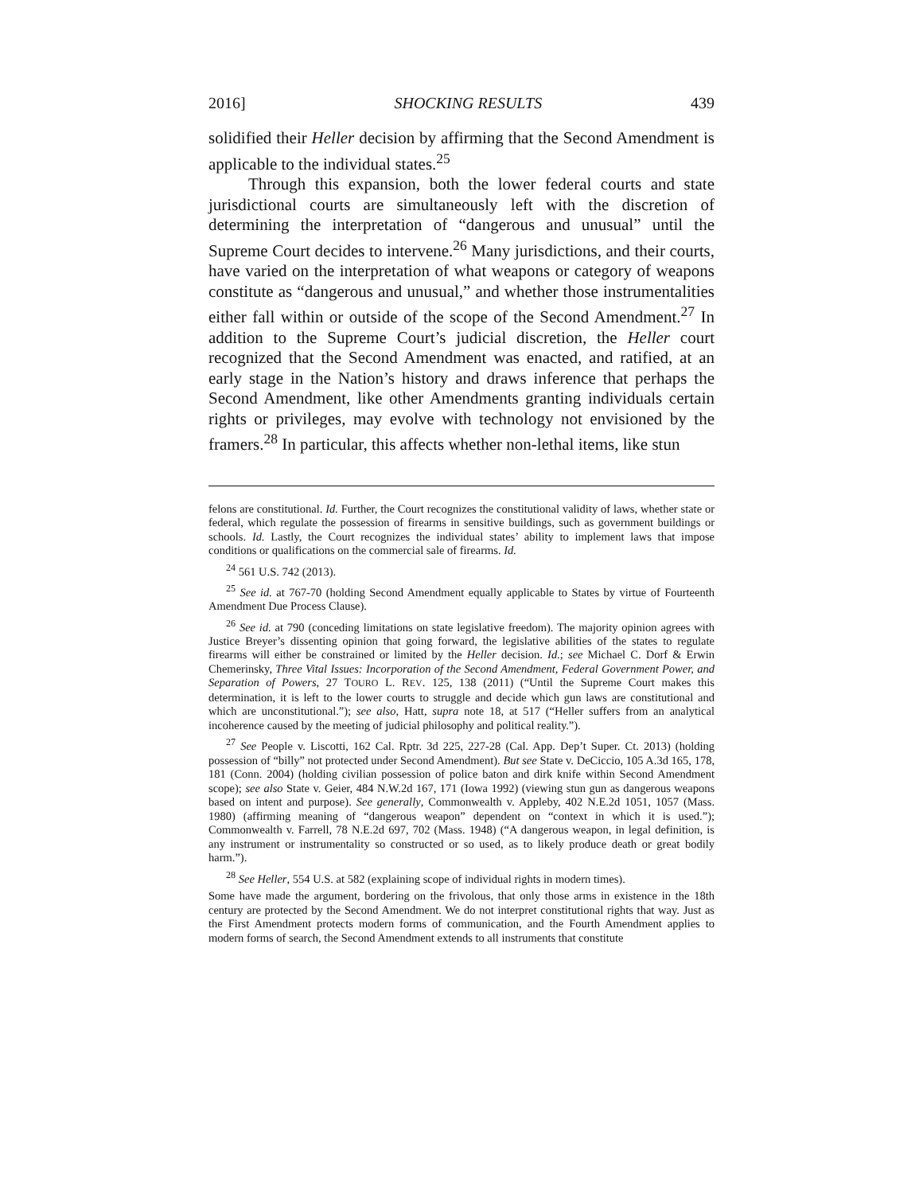2016] SHOCKING RESULTS 439
solidified their Heller decision by affirming that the Second Amendment is applicable to the individual states.<sup>25</sup>
Through this expansion, both the lower federal courts and state jurisdictional courts are simultaneously left with the discretion of determining the interpretation of “dangerous and unusual” until the Supreme Court decides to intervene.<sup>26</sup> Many jurisdictions, and their courts, have varied on the interpretation of what weapons or category of weapons constitute as “dangerous and unusual,” and whether those instrumentalities either fall within or outside of the scope of the Second Amendment.<sup>27</sup> In addition to the Supreme Court’s judicial discretion, the Heller court recognized that the Second Amendment was enacted, and ratified, at an early stage in the Nation’s history and draws inference that perhaps the Second Amendment, like other Amendments granting individuals certain rights or privileges, may evolve with technology not envisioned by the framers.<sup>28</sup> In particular, this affects whether non-lethal items, like stun
felons are constitutional. Id. Further, the Court recognizes the constitutional validity of laws, whether state or federal, which regulate the possession of firearms in sensitive buildings, such as government buildings or schools. Id. Lastly, the Court recognizes the individual states’ ability to implement laws that impose conditions or qualifications on the commercial sale of firearms. Id.
<sup>24</sup> 561 U.S. 742 (2013).
<sup>25</sup> See id. at 767-70 (holding Second Amendment equally applicable to States by virtue of Fourteenth Amendment Due Process Clause).
<sup>26</sup> See id. at 790 (conceding limitations on state legislative freedom). The majority opinion agrees with Justice Breyer’s dissenting opinion that going forward, the legislative abilities of the states to regulate firearms will either be constrained or limited by the Heller decision. Id.; see Michael C. Dorf & Erwin Chemerinsky, Three Vital Issues: Incorporation of the Second Amendment, Federal Government Power, and Separation of Powers, 27 TOURO L. REV. 125, 138 (2011) (“Until the Supreme Court makes this determination, it is left to the lower courts to struggle and decide which gun laws are constitutional and which are unconstitutional.”); see also, Hatt, supra note 18, at 517 (“Heller suffers from an analytical incoherence caused by the meeting of judicial philosophy and political reality.”).
<sup>27</sup> See People v. Liscotti, 162 Cal. Rptr. 3d 225, 227-28 (Cal. App. Dep’t Super. Ct. 2013) (holding possession of “billy” not protected under Second Amendment). But see State v. DeCiccio, 105 A.3d 165, 178, 181 (Conn. 2004) (holding civilian possession of police baton and dirk knife within Second Amendment scope); see also State v. Geier, 484 N.W.2d 167, 171 (Iowa 1992) (viewing stun gun as dangerous weapons based on intent and purpose). See generally, Commonwealth v. Appleby, 402 N.E.2d 1051, 1057 (Mass. 1980) (affirming meaning of “dangerous weapon” dependent on “context in which it is used.”); Commonwealth v. Farrell, 78 N.E.2d 697, 702 (Mass. 1948) (“A dangerous weapon, in legal definition, is any instrument or instrumentality so constructed or so used, as to likely produce death or great bodily harm.”).
<sup>28</sup> See Heller, 554 U.S. at 582 (explaining scope of individual rights in modern times).
Some have made the argument, bordering on the frivolous, that only those arms in existence in the 18th century are protected by the Second Amendment. We do not interpret constitutional rights that way. Just as the First Amendment protects modern forms of communication, and the Fourth Amendment applies to modern forms of search, the Second Amendment extends to all instruments that constitute